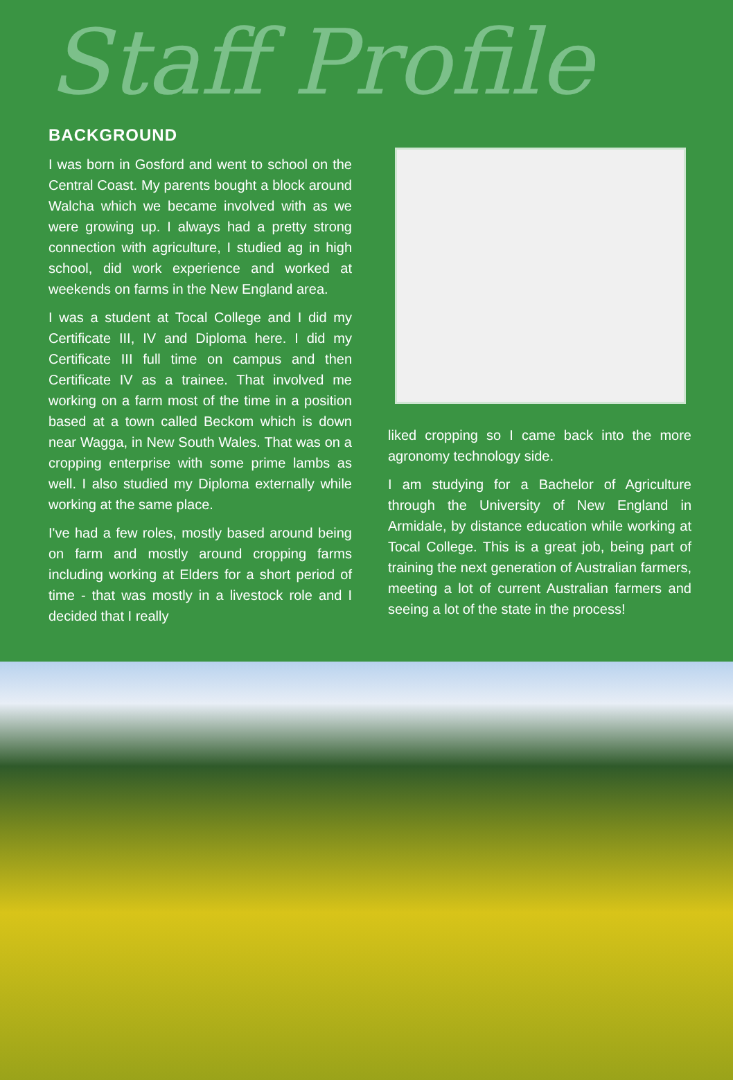Staff Profile
BACKGROUND
I was born in Gosford and went to school on the Central Coast. My parents bought a block around Walcha which we became involved with as we were growing up. I always had a pretty strong connection with agriculture, I studied ag in high school, did work experience and worked at weekends on farms in the New England area.
I was a student at Tocal College and I did my Certificate III, IV and Diploma here. I did my Certificate III full time on campus and then Certificate IV as a trainee. That involved me working on a farm most of the time in a position based at a town called Beckom which is down near Wagga, in New South Wales. That was on a cropping enterprise with some prime lambs as well. I also studied my Diploma externally while working at the same place.
I've had a few roles, mostly based around being on farm and mostly around cropping farms including working at Elders for a short period of time - that was mostly in a livestock role and I decided that I really
liked cropping so I came back into the more agronomy technology side.
I am studying for a Bachelor of Agriculture through the University of New England in Armidale, by distance education while working at Tocal College. This is a great job, being part of training the next generation of Australian farmers, meeting a lot of current Australian farmers and seeing a lot of the state in the process!